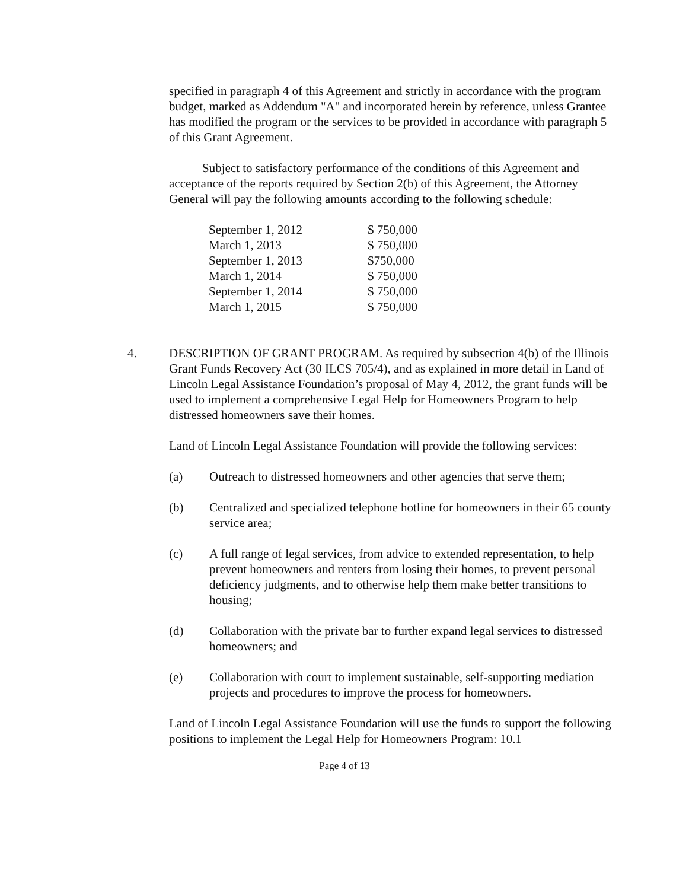specified in paragraph 4 of this Agreement and strictly in accordance with the program budget, marked as Addendum "A" and incorporated herein by reference, unless Grantee has modified the program or the services to be provided in accordance with paragraph 5 of this Grant Agreement.
Subject to satisfactory performance of the conditions of this Agreement and acceptance of the reports required by Section 2(b) of this Agreement, the Attorney General will pay the following amounts according to the following schedule:
| September 1, 2012 | $ 750,000 |
| March 1, 2013 | $ 750,000 |
| September 1, 2013 | $750,000 |
| March 1, 2014 | $ 750,000 |
| September 1, 2014 | $ 750,000 |
| March 1, 2015 | $ 750,000 |
4. DESCRIPTION OF GRANT PROGRAM. As required by subsection 4(b) of the Illinois Grant Funds Recovery Act (30 ILCS 705/4), and as explained in more detail in Land of Lincoln Legal Assistance Foundation’s proposal of May 4, 2012, the grant funds will be used to implement a comprehensive Legal Help for Homeowners Program to help distressed homeowners save their homes.
Land of Lincoln Legal Assistance Foundation will provide the following services:
(a) Outreach to distressed homeowners and other agencies that serve them;
(b) Centralized and specialized telephone hotline for homeowners in their 65 county service area;
(c) A full range of legal services, from advice to extended representation, to help prevent homeowners and renters from losing their homes, to prevent personal deficiency judgments, and to otherwise help them make better transitions to housing;
(d) Collaboration with the private bar to further expand legal services to distressed homeowners; and
(e) Collaboration with court to implement sustainable, self-supporting mediation projects and procedures to improve the process for homeowners.
Land of Lincoln Legal Assistance Foundation will use the funds to support the following positions to implement the Legal Help for Homeowners Program: 10.1
Page 4 of 13